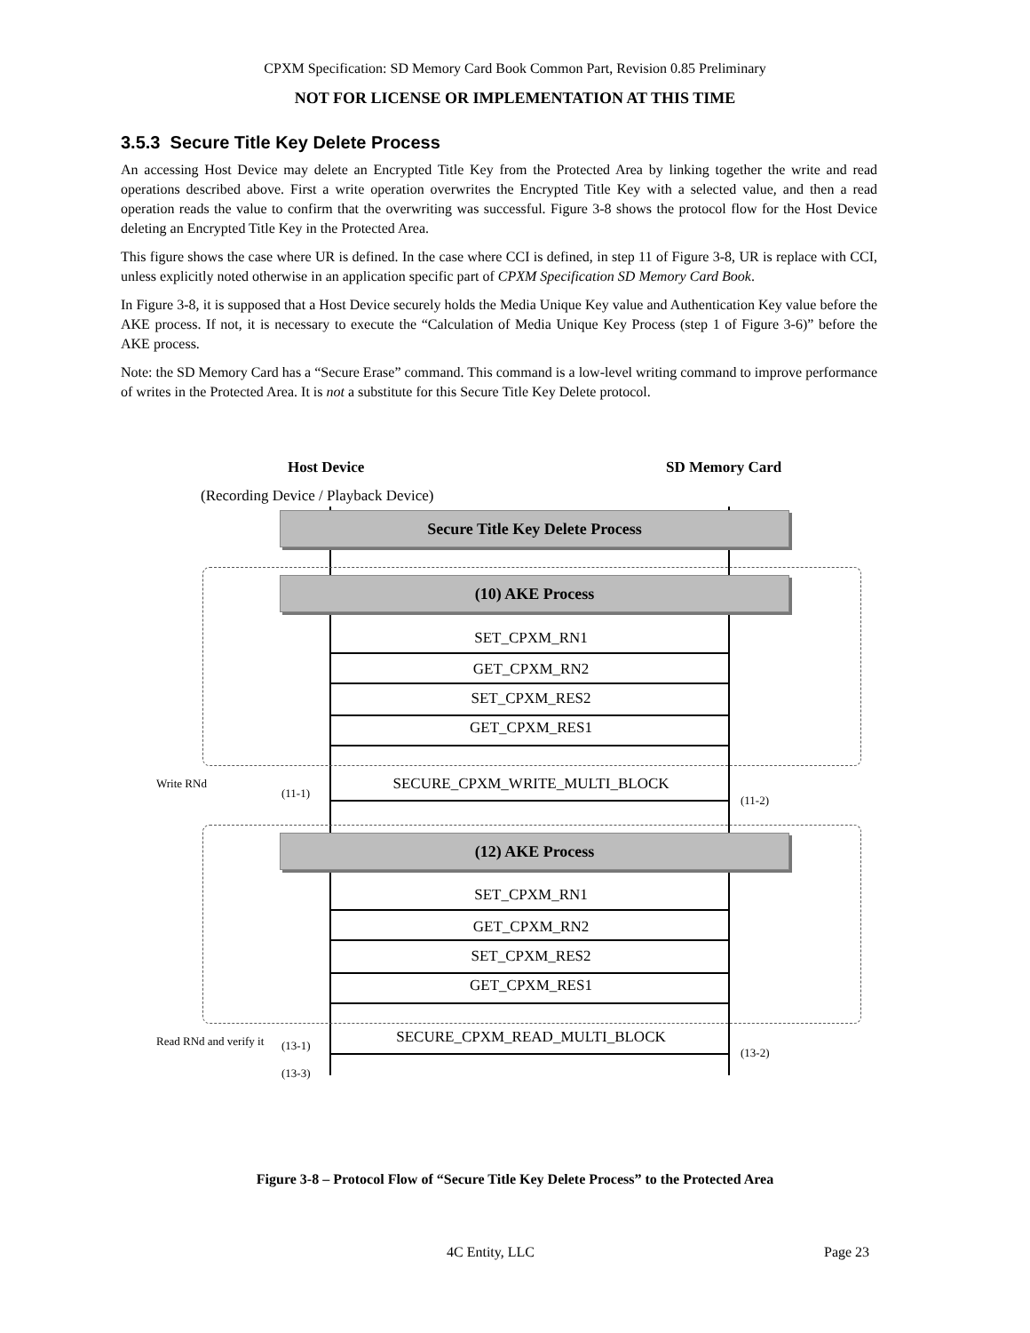CPXM Specification: SD Memory Card Book Common Part, Revision 0.85 Preliminary
NOT FOR LICENSE OR IMPLEMENTATION AT THIS TIME
3.5.3 Secure Title Key Delete Process
An accessing Host Device may delete an Encrypted Title Key from the Protected Area by linking together the write and read operations described above. First a write operation overwrites the Encrypted Title Key with a selected value, and then a read operation reads the value to confirm that the overwriting was successful. Figure 3-8 shows the protocol flow for the Host Device deleting an Encrypted Title Key in the Protected Area.
This figure shows the case where UR is defined. In the case where CCI is defined, in step 11 of Figure 3-8, UR is replace with CCI, unless explicitly noted otherwise in an application specific part of CPXM Specification SD Memory Card Book.
In Figure 3-8, it is supposed that a Host Device securely holds the Media Unique Key value and Authentication Key value before the AKE process. If not, it is necessary to execute the “Calculation of Media Unique Key Process (step 1 of Figure 3-6)” before the AKE process.
Note: the SD Memory Card has a “Secure Erase” command. This command is a low-level writing command to improve performance of writes in the Protected Area. It is not a substitute for this Secure Title Key Delete protocol.
Host Device SD Memory Card
(Recording Device / Playback Device)
Secure Title Key Delete Process
(10) AKE Process
SET_CPXM_RN1
GET_CPXM_RN2
SET_CPXM_RES2
GET_CPXM_RES1
Write RNd
(11-1)
SECURE_CPXM_WRITE_MULTI_BLOCK
(11-2)
(12) AKE Process
SET_CPXM_RN1
GET_CPXM_RN2
SET_CPXM_RES2
GET_CPXM_RES1
Read RNd and verify it (13-1) SECURE_CPXM_READ_MULTI_BLOCK
(13-2)
(13-3)
Figure 3-8 – Protocol Flow of “Secure Title Key Delete Process” to the Protected Area
4C Entity, LLC Page 23